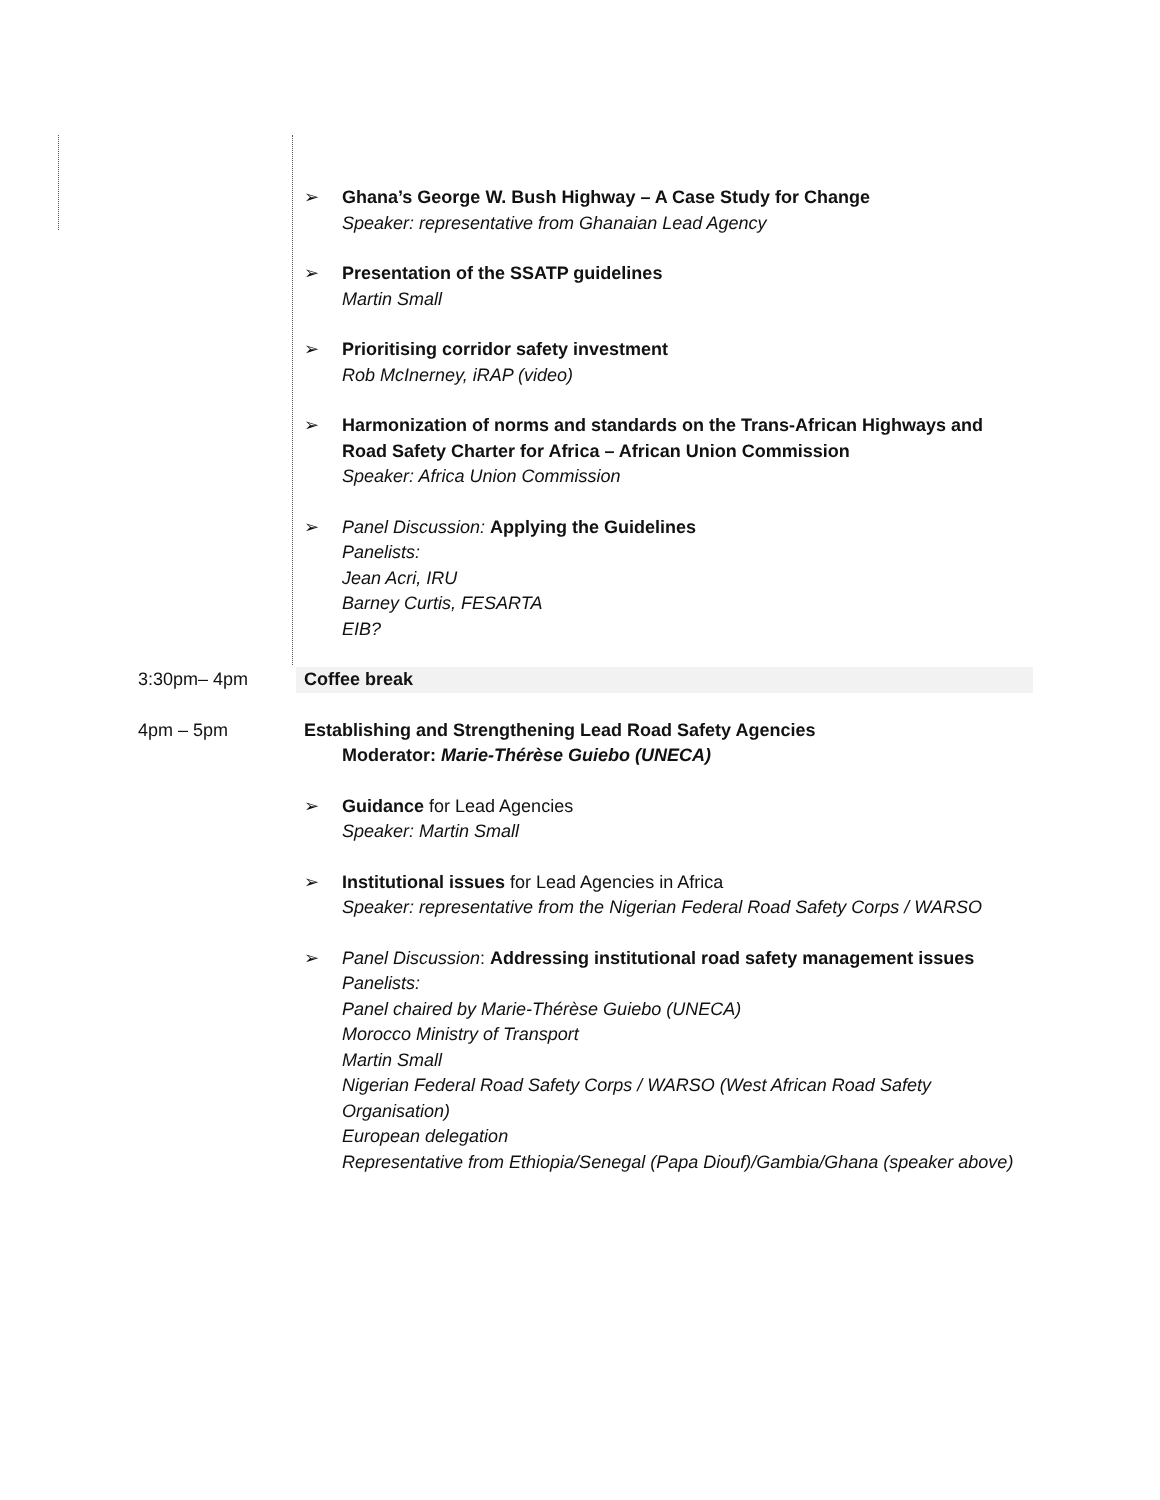| | ➢ Ghana’s George W. Bush Highway – A Case Study for Change Speaker: representative from Ghanaian Lead Agency ➢ Presentation of the SSATP guidelines Martin Small ➢ Prioritising corridor safety investment Rob McInerney, iRAP (video) ➢ Harmonization of norms and standards on the Trans-African Highways and Road Safety Charter for Africa – African Union Commission Speaker: Africa Union Commission ➢ Panel Discussion: Applying the Guidelines Panelists: Jean Acri, IRU Barney Curtis, FESARTA EIB? |
| 3:30pm– 4pm | Coffee break |
| 4pm – 5pm | Establishing and Strengthening Lead Road Safety Agencies Moderator: Marie-Thérèse Guiebo (UNECA) ➢ Guidance for Lead Agencies Speaker: Martin Small ➢ Institutional issues for Lead Agencies in Africa Speaker: representative from the Nigerian Federal Road Safety Corps / WARSO ➢ Panel Discussion : Addressing institutional road safety management issues Panelists: Panel chaired by Marie-Thérèse Guiebo (UNECA) Morocco Ministry of Transport Martin Small Nigerian Federal Road Safety Corps / WARSO (West African Road Safety Organisation) European delegation Representative from Ethiopia/Senegal (Papa Diouf)/Gambia/Ghana (speaker above) |